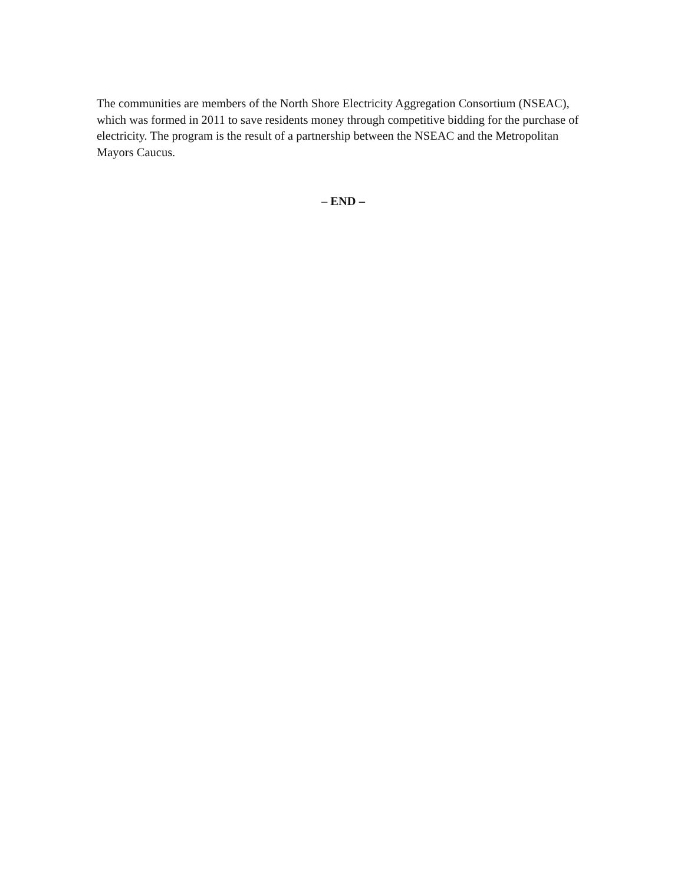The communities are members of the North Shore Electricity Aggregation Consortium (NSEAC), which was formed in 2011 to save residents money through competitive bidding for the purchase of electricity. The program is the result of a partnership between the NSEAC and the Metropolitan Mayors Caucus.
– END –